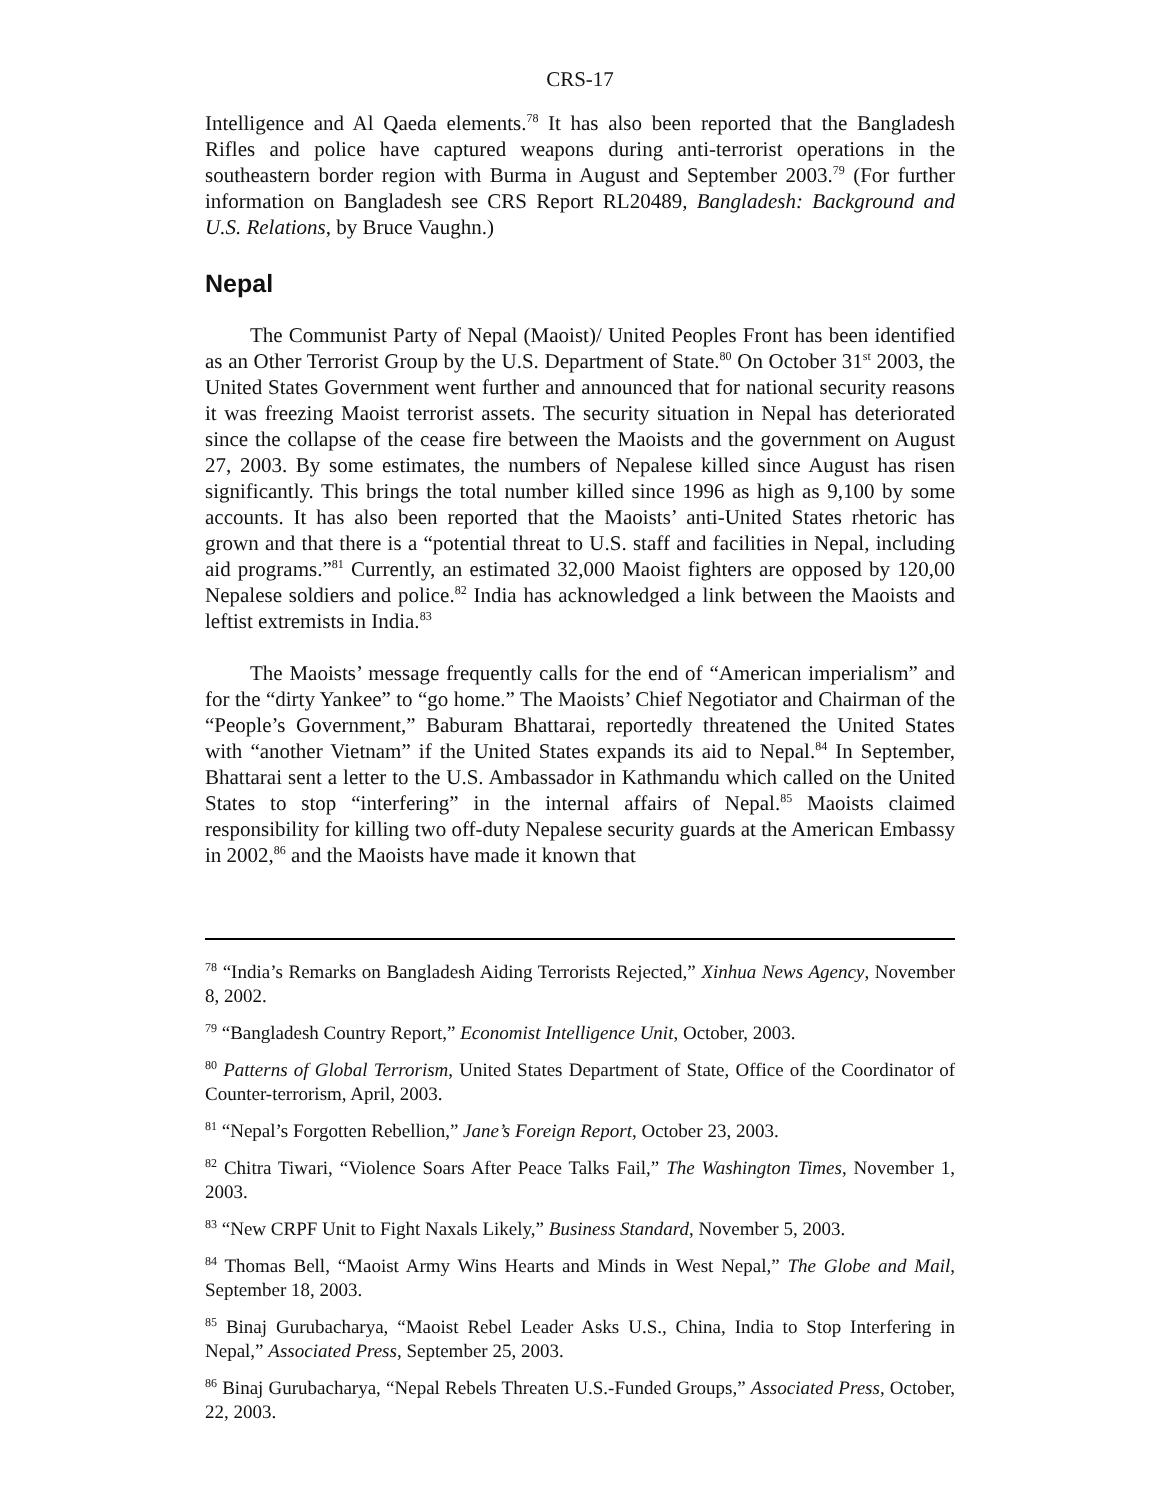CRS-17
Intelligence and Al Qaeda elements.<sup>78</sup> It has also been reported that the Bangladesh Rifles and police have captured weapons during anti-terrorist operations in the southeastern border region with Burma in August and September 2003.<sup>79</sup> (For further information on Bangladesh see CRS Report RL20489, Bangladesh: Background and U.S. Relations, by Bruce Vaughn.)
Nepal
The Communist Party of Nepal (Maoist)/ United Peoples Front has been identified as an Other Terrorist Group by the U.S. Department of State.<sup>80</sup> On October 31<sup>st</sup> 2003, the United States Government went further and announced that for national security reasons it was freezing Maoist terrorist assets. The security situation in Nepal has deteriorated since the collapse of the cease fire between the Maoists and the government on August 27, 2003. By some estimates, the numbers of Nepalese killed since August has risen significantly. This brings the total number killed since 1996 as high as 9,100 by some accounts. It has also been reported that the Maoists’ anti-United States rhetoric has grown and that there is a “potential threat to U.S. staff and facilities in Nepal, including aid programs.”<sup>81</sup> Currently, an estimated 32,000 Maoist fighters are opposed by 120,00 Nepalese soldiers and police.<sup>82</sup> India has acknowledged a link between the Maoists and leftist extremists in India.<sup>83</sup>
The Maoists’ message frequently calls for the end of “American imperialism” and for the “dirty Yankee” to “go home.” The Maoists’ Chief Negotiator and Chairman of the “People’s Government,” Baburam Bhattarai, reportedly threatened the United States with “another Vietnam” if the United States expands its aid to Nepal.<sup>84</sup> In September, Bhattarai sent a letter to the U.S. Ambassador in Kathmandu which called on the United States to stop “interfering” in the internal affairs of Nepal.<sup>85</sup> Maoists claimed responsibility for killing two off-duty Nepalese security guards at the American Embassy in 2002,<sup>86</sup> and the Maoists have made it known that
<sup>78</sup> “India’s Remarks on Bangladesh Aiding Terrorists Rejected,” Xinhua News Agency, November 8, 2002.
<sup>79</sup> “Bangladesh Country Report,” Economist Intelligence Unit, October, 2003.
<sup>80</sup> Patterns of Global Terrorism, United States Department of State, Office of the Coordinator of Counter-terrorism, April, 2003.
<sup>81</sup> “Nepal’s Forgotten Rebellion,” Jane’s Foreign Report, October 23, 2003.
<sup>82</sup> Chitra Tiwari, “Violence Soars After Peace Talks Fail,” The Washington Times, November 1, 2003.
<sup>83</sup> “New CRPF Unit to Fight Naxals Likely,” Business Standard, November 5, 2003.
<sup>84</sup> Thomas Bell, “Maoist Army Wins Hearts and Minds in West Nepal,” The Globe and Mail, September 18, 2003.
<sup>85</sup> Binaj Gurubacharya, “Maoist Rebel Leader Asks U.S., China, India to Stop Interfering in Nepal,” Associated Press, September 25, 2003.
<sup>86</sup> Binaj Gurubacharya, “Nepal Rebels Threaten U.S.-Funded Groups,” Associated Press, October, 22, 2003.